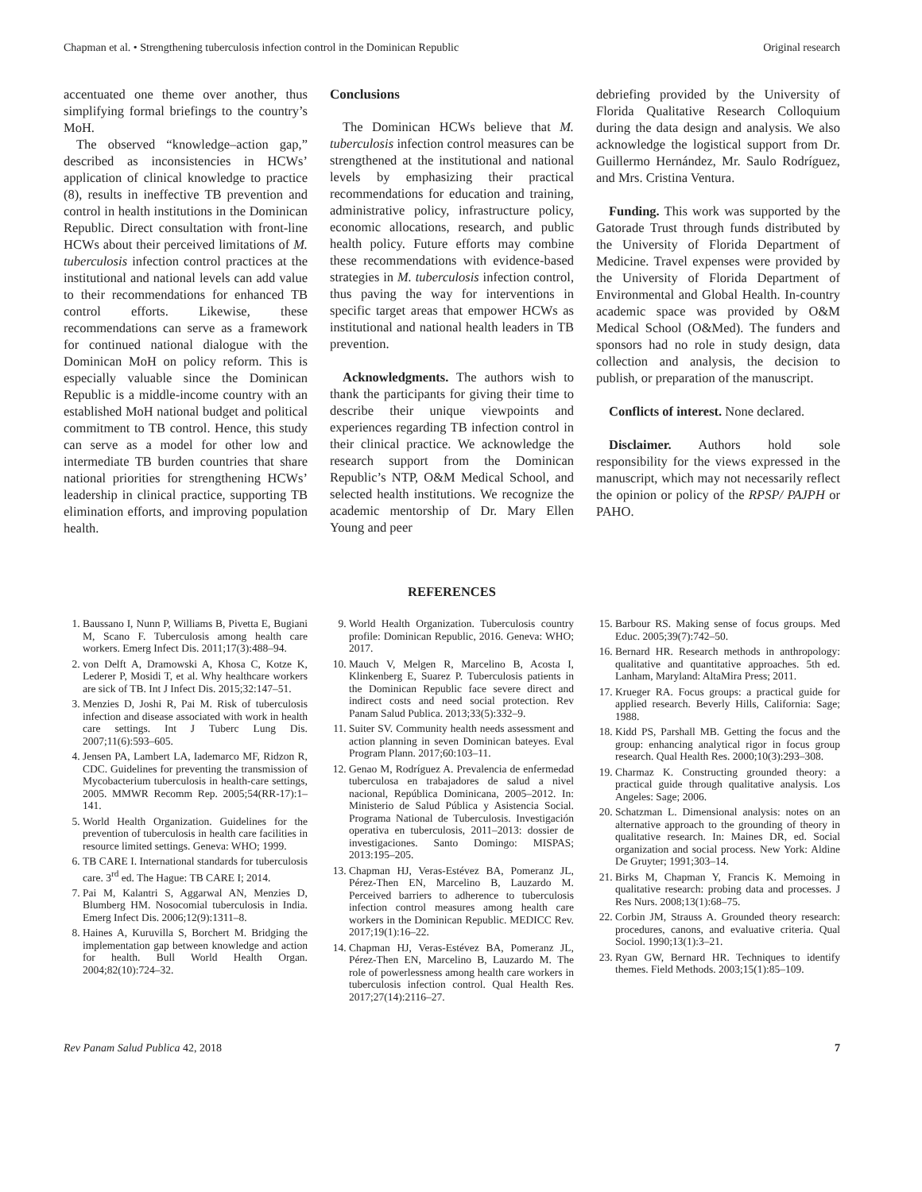Chapman et al. • Strengthening tuberculosis infection control in the Dominican Republic Original research
accentuated one theme over another, thus simplifying formal briefings to the country’s MoH.
The observed “knowledge–action gap,” described as inconsistencies in HCWs’ application of clinical knowledge to practice (8), results in ineffective TB prevention and control in health institutions in the Dominican Republic. Direct consultation with front-line HCWs about their perceived limitations of M. tuberculosis infection control practices at the institutional and national levels can add value to their recommendations for enhanced TB control efforts. Likewise, these recommendations can serve as a framework for continued national dialogue with the Dominican MoH on policy reform. This is especially valuable since the Dominican Republic is a middle-income country with an established MoH national budget and political commitment to TB control. Hence, this study can serve as a model for other low and intermediate TB burden countries that share national priorities for strengthening HCWs’ leadership in clinical practice, supporting TB elimination efforts, and improving population health.
Conclusions
The Dominican HCWs believe that M. tuberculosis infection control measures can be strengthened at the institutional and national levels by emphasizing their practical recommendations for education and training, administrative policy, infrastructure policy, economic allocations, research, and public health policy. Future efforts may combine these recommendations with evidence-based strategies in M. tuberculosis infection control, thus paving the way for interventions in specific target areas that empower HCWs as institutional and national health leaders in TB prevention.
Acknowledgments. The authors wish to thank the participants for giving their time to describe their unique viewpoints and experiences regarding TB infection control in their clinical practice. We acknowledge the research support from the Dominican Republic’s NTP, O&M Medical School, and selected health institutions. We recognize the academic mentorship of Dr. Mary Ellen Young and peer
debriefing provided by the University of Florida Qualitative Research Colloquium during the data design and analysis. We also acknowledge the logistical support from Dr. Guillermo Hernández, Mr. Saulo Rodríguez, and Mrs. Cristina Ventura.
Funding. This work was supported by the Gatorade Trust through funds distributed by the University of Florida Department of Medicine. Travel expenses were provided by the University of Florida Department of Environmental and Global Health. In-country academic space was provided by O&M Medical School (O&Med). The funders and sponsors had no role in study design, data collection and analysis, the decision to publish, or preparation of the manuscript.
Conflicts of interest. None declared.
Disclaimer. Authors hold sole responsibility for the views expressed in the manuscript, which may not necessarily reflect the opinion or policy of the RPSP/ PAJPH or PAHO.
REFERENCES
1. Baussano I, Nunn P, Williams B, Pivetta E, Bugiani M, Scano F. Tuberculosis among health care workers. Emerg Infect Dis. 2011;17(3):488–94.
2. von Delft A, Dramowski A, Khosa C, Kotze K, Lederer P, Mosidi T, et al. Why healthcare workers are sick of TB. Int J Infect Dis. 2015;32:147–51.
3. Menzies D, Joshi R, Pai M. Risk of tuberculosis infection and disease associated with work in health care settings. Int J Tuberc Lung Dis. 2007;11(6):593–605.
4. Jensen PA, Lambert LA, Iademarco MF, Ridzon R, CDC. Guidelines for preventing the transmission of Mycobacterium tuberculosis in health-care settings, 2005. MMWR Recomm Rep. 2005;54(RR-17):1–141.
5. World Health Organization. Guidelines for the prevention of tuberculosis in health care facilities in resource limited settings. Geneva: WHO; 1999.
6. TB CARE I. International standards for tuberculosis care. 3<sup>rd</sup> ed. The Hague: TB CARE I; 2014.
7. Pai M, Kalantri S, Aggarwal AN, Menzies D, Blumberg HM. Nosocomial tuberculosis in India. Emerg Infect Dis. 2006;12(9):1311–8.
8. Haines A, Kuruvilla S, Borchert M. Bridging the implementation gap between knowledge and action for health. Bull World Health Organ. 2004;82(10):724–32.
9. World Health Organization. Tuberculosis country profile: Dominican Republic, 2016. Geneva: WHO; 2017.
10. Mauch V, Melgen R, Marcelino B, Acosta I, Klinkenberg E, Suarez P. Tuberculosis patients in the Dominican Republic face severe direct and indirect costs and need social protection. Rev Panam Salud Publica. 2013;33(5):332–9.
11. Suiter SV. Community health needs assessment and action planning in seven Dominican bateyes. Eval Program Plann. 2017;60:103–11.
12. Genao M, Rodríguez A. Prevalencia de enfermedad tuberculosa en trabajadores de salud a nivel nacional, República Dominicana, 2005–2012. In: Ministerio de Salud Pública y Asistencia Social. Programa National de Tuberculosis. Investigación operativa en tuberculosis, 2011–2013: dossier de investigaciones. Santo Domingo: MISPAS; 2013:195–205.
13. Chapman HJ, Veras-Estévez BA, Pomeranz JL, Pérez-Then EN, Marcelino B, Lauzardo M. Perceived barriers to adherence to tuberculosis infection control measures among health care workers in the Dominican Republic. MEDICC Rev. 2017;19(1):16–22.
14. Chapman HJ, Veras-Estévez BA, Pomeranz JL, Pérez-Then EN, Marcelino B, Lauzardo M. The role of powerlessness among health care workers in tuberculosis infection control. Qual Health Res. 2017;27(14):2116–27.
15. Barbour RS. Making sense of focus groups. Med Educ. 2005;39(7):742–50.
16. Bernard HR. Research methods in anthropology: qualitative and quantitative approaches. 5th ed. Lanham, Maryland: AltaMira Press; 2011.
17. Krueger RA. Focus groups: a practical guide for applied research. Beverly Hills, California: Sage; 1988.
18. Kidd PS, Parshall MB. Getting the focus and the group: enhancing analytical rigor in focus group research. Qual Health Res. 2000;10(3):293–308.
19. Charmaz K. Constructing grounded theory: a practical guide through qualitative analysis. Los Angeles: Sage; 2006.
20. Schatzman L. Dimensional analysis: notes on an alternative approach to the grounding of theory in qualitative research. In: Maines DR, ed. Social organization and social process. New York: Aldine De Gruyter; 1991;303–14.
21. Birks M, Chapman Y, Francis K. Memoing in qualitative research: probing data and processes. J Res Nurs. 2008;13(1):68–75.
22. Corbin JM, Strauss A. Grounded theory research: procedures, canons, and evaluative criteria. Qual Sociol. 1990;13(1):3–21.
23. Ryan GW, Bernard HR. Techniques to identify themes. Field Methods. 2003;15(1):85–109.
Rev Panam Salud Publica 42, 2018 7